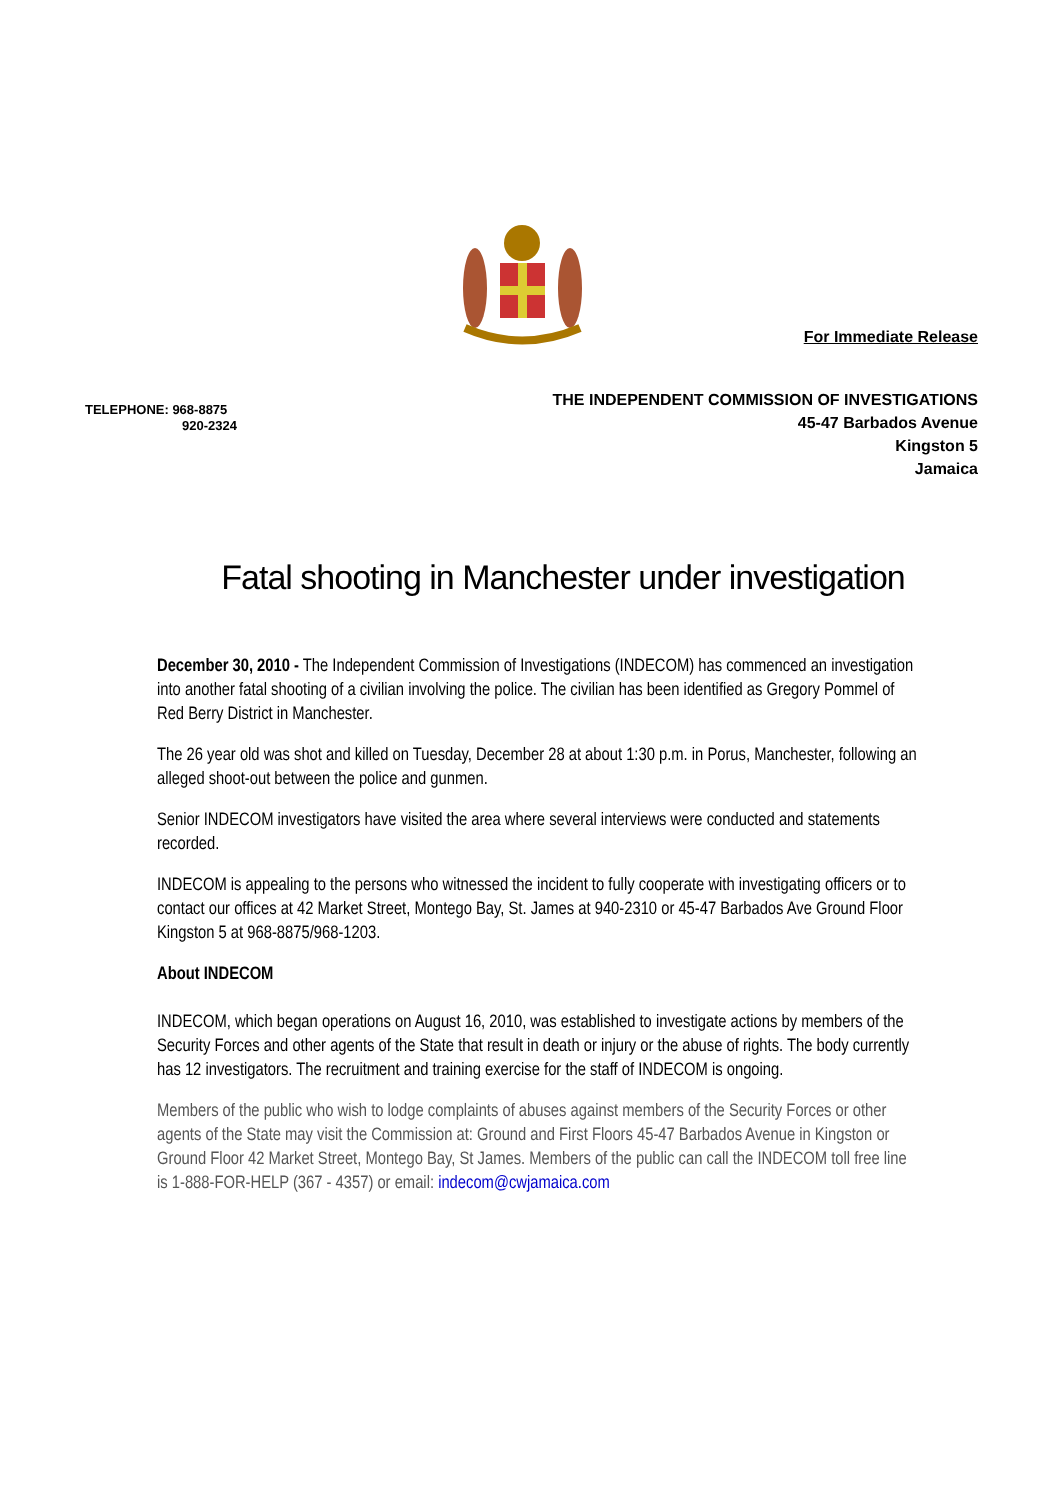For Immediate Release
TELEPHONE: 968-8875
920-2324
THE INDEPENDENT COMMISSION OF INVESTIGATIONS
45-47 Barbados Avenue
Kingston 5
Jamaica
Fatal shooting in Manchester under investigation
December 30, 2010 - The Independent Commission of Investigations (INDECOM) has commenced an investigation into another fatal shooting of a civilian involving the police. The civilian has been identified as Gregory Pommel of Red Berry District in Manchester.
The 26 year old was shot and killed on Tuesday, December 28 at about 1:30 p.m. in Porus, Manchester, following an alleged shoot-out between the police and gunmen.
Senior INDECOM investigators have visited the area where several interviews were conducted and statements recorded.
INDECOM is appealing to the persons who witnessed the incident to fully cooperate with investigating officers or to contact our offices at 42 Market Street, Montego Bay, St. James at 940-2310 or 45-47 Barbados Ave Ground Floor Kingston 5 at 968-8875/968-1203.
About INDECOM
INDECOM, which began operations on August 16, 2010, was established to investigate actions by members of the Security Forces and other agents of the State that result in death or injury or the abuse of rights. The body currently has 12 investigators. The recruitment and training exercise for the staff of INDECOM is ongoing.
Members of the public who wish to lodge complaints of abuses against members of the Security Forces or other agents of the State may visit the Commission at: Ground and First Floors 45-47 Barbados Avenue in Kingston or Ground Floor 42 Market Street, Montego Bay, St James. Members of the public can call the INDECOM toll free line is 1-888-FOR-HELP (367 - 4357) or email: indecom@cwjamaica.com